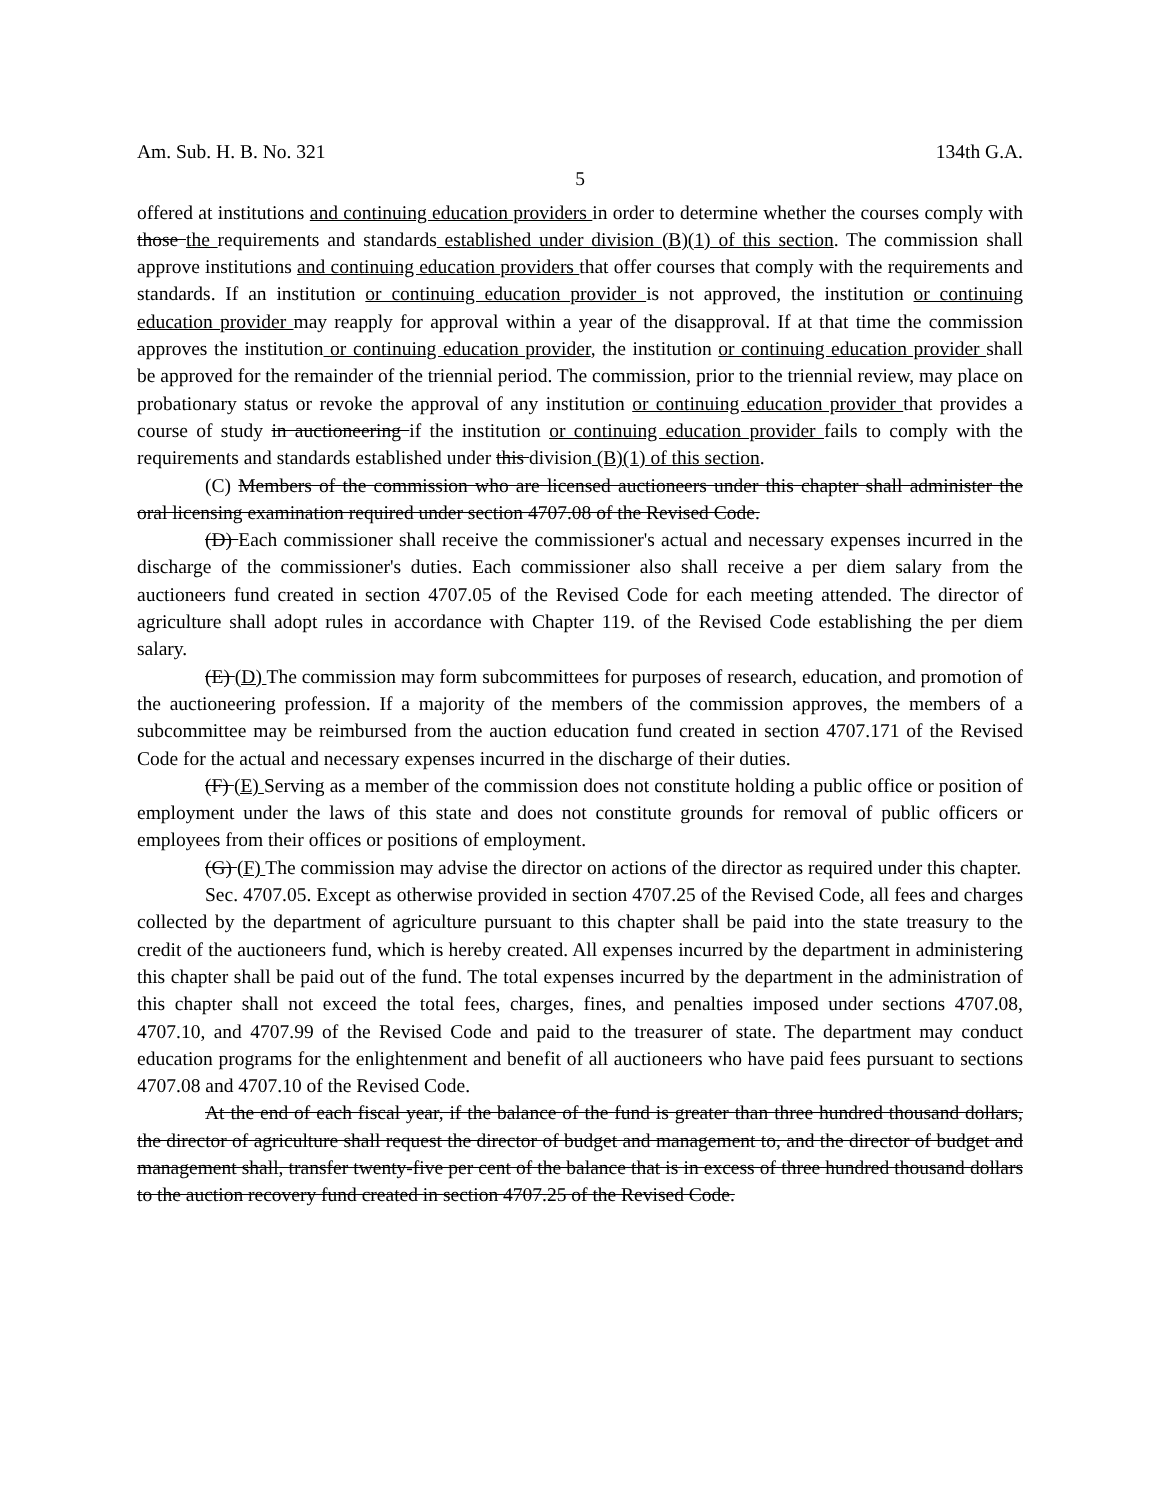Am. Sub. H. B. No. 321 134th G.A.
5
offered at institutions and continuing education providers in order to determine whether the courses comply with those the requirements and standards established under division (B)(1) of this section. The commission shall approve institutions and continuing education providers that offer courses that comply with the requirements and standards. If an institution or continuing education provider is not approved, the institution or continuing education provider may reapply for approval within a year of the disapproval. If at that time the commission approves the institution or continuing education provider, the institution or continuing education provider shall be approved for the remainder of the triennial period. The commission, prior to the triennial review, may place on probationary status or revoke the approval of any institution or continuing education provider that provides a course of study in auctioneering if the institution or continuing education provider fails to comply with the requirements and standards established under this division (B)(1) of this section.
(C) Members of the commission who are licensed auctioneers under this chapter shall administer the oral licensing examination required under section 4707.08 of the Revised Code.
(D) Each commissioner shall receive the commissioner's actual and necessary expenses incurred in the discharge of the commissioner's duties. Each commissioner also shall receive a per diem salary from the auctioneers fund created in section 4707.05 of the Revised Code for each meeting attended. The director of agriculture shall adopt rules in accordance with Chapter 119. of the Revised Code establishing the per diem salary.
(E) (D) The commission may form subcommittees for purposes of research, education, and promotion of the auctioneering profession. If a majority of the members of the commission approves, the members of a subcommittee may be reimbursed from the auction education fund created in section 4707.171 of the Revised Code for the actual and necessary expenses incurred in the discharge of their duties.
(F) (E) Serving as a member of the commission does not constitute holding a public office or position of employment under the laws of this state and does not constitute grounds for removal of public officers or employees from their offices or positions of employment.
(G) (F) The commission may advise the director on actions of the director as required under this chapter.
Sec. 4707.05. Except as otherwise provided in section 4707.25 of the Revised Code, all fees and charges collected by the department of agriculture pursuant to this chapter shall be paid into the state treasury to the credit of the auctioneers fund, which is hereby created. All expenses incurred by the department in administering this chapter shall be paid out of the fund. The total expenses incurred by the department in the administration of this chapter shall not exceed the total fees, charges, fines, and penalties imposed under sections 4707.08, 4707.10, and 4707.99 of the Revised Code and paid to the treasurer of state. The department may conduct education programs for the enlightenment and benefit of all auctioneers who have paid fees pursuant to sections 4707.08 and 4707.10 of the Revised Code.
At the end of each fiscal year, if the balance of the fund is greater than three hundred thousand dollars, the director of agriculture shall request the director of budget and management to, and the director of budget and management shall, transfer twenty-five per cent of the balance that is in excess of three hundred thousand dollars to the auction recovery fund created in section 4707.25 of the Revised Code.